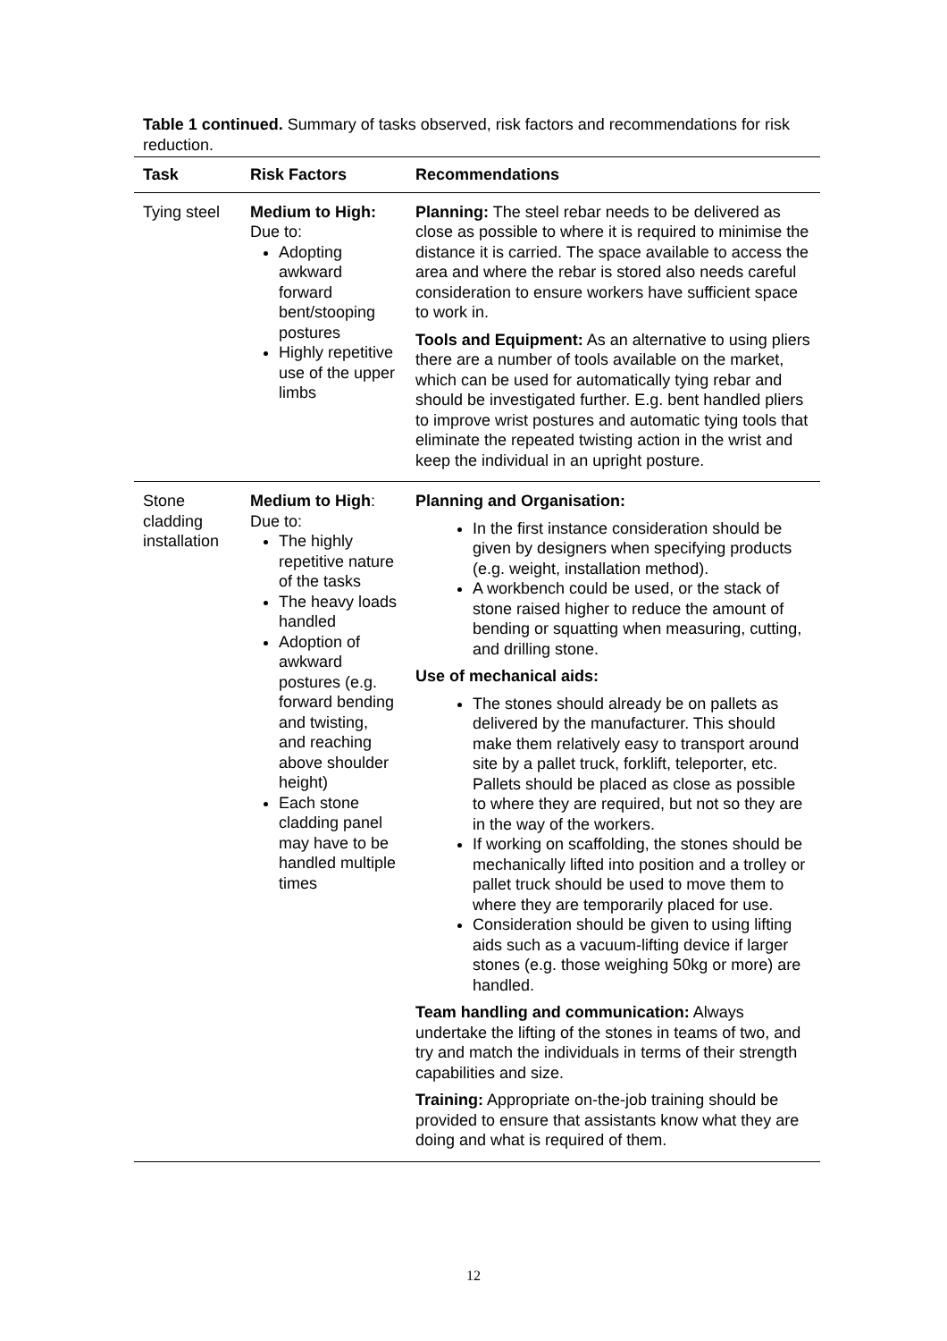Table 1 continued. Summary of tasks observed, risk factors and recommendations for risk reduction.
| Task | Risk Factors | Recommendations |
| --- | --- | --- |
| Tying steel | Medium to High: Due to: Adopting awkward forward bent/stooping postures Highly repetitive use of the upper limbs | Planning: The steel rebar needs to be delivered as close as possible to where it is required to minimise the distance it is carried. The space available to access the area and where the rebar is stored also needs careful consideration to ensure workers have sufficient space to work in. Tools and Equipment: As an alternative to using pliers there are a number of tools available on the market, which can be used for automatically tying rebar and should be investigated further. E.g. bent handled pliers to improve wrist postures and automatic tying tools that eliminate the repeated twisting action in the wrist and keep the individual in an upright posture. |
| Stone cladding installation | Medium to High : Due to: The highly repetitive nature of the tasks The heavy loads handled Adoption of awkward postures (e.g. forward bending and twisting, and reaching above shoulder height) Each stone cladding panel may have to be handled multiple times | Planning and Organisation: In the first instance consideration should be given by designers when specifying products (e.g. weight, installation method). A workbench could be used, or the stack of stone raised higher to reduce the amount of bending or squatting when measuring, cutting, and drilling stone. Use of mechanical aids: The stones should already be on pallets as delivered by the manufacturer. This should make them relatively easy to transport around site by a pallet truck, forklift, teleporter, etc. Pallets should be placed as close as possible to where they are required, but not so they are in the way of the workers. If working on scaffolding, the stones should be mechanically lifted into position and a trolley or pallet truck should be used to move them to where they are temporarily placed for use. Consideration should be given to using lifting aids such as a vacuum-lifting device if larger stones (e.g. those weighing 50kg or more) are handled. Team handling and communication: Always undertake the lifting of the stones in teams of two, and try and match the individuals in terms of their strength capabilities and size. Training: Appropriate on-the-job training should be provided to ensure that assistants know what they are doing and what is required of them. |
12